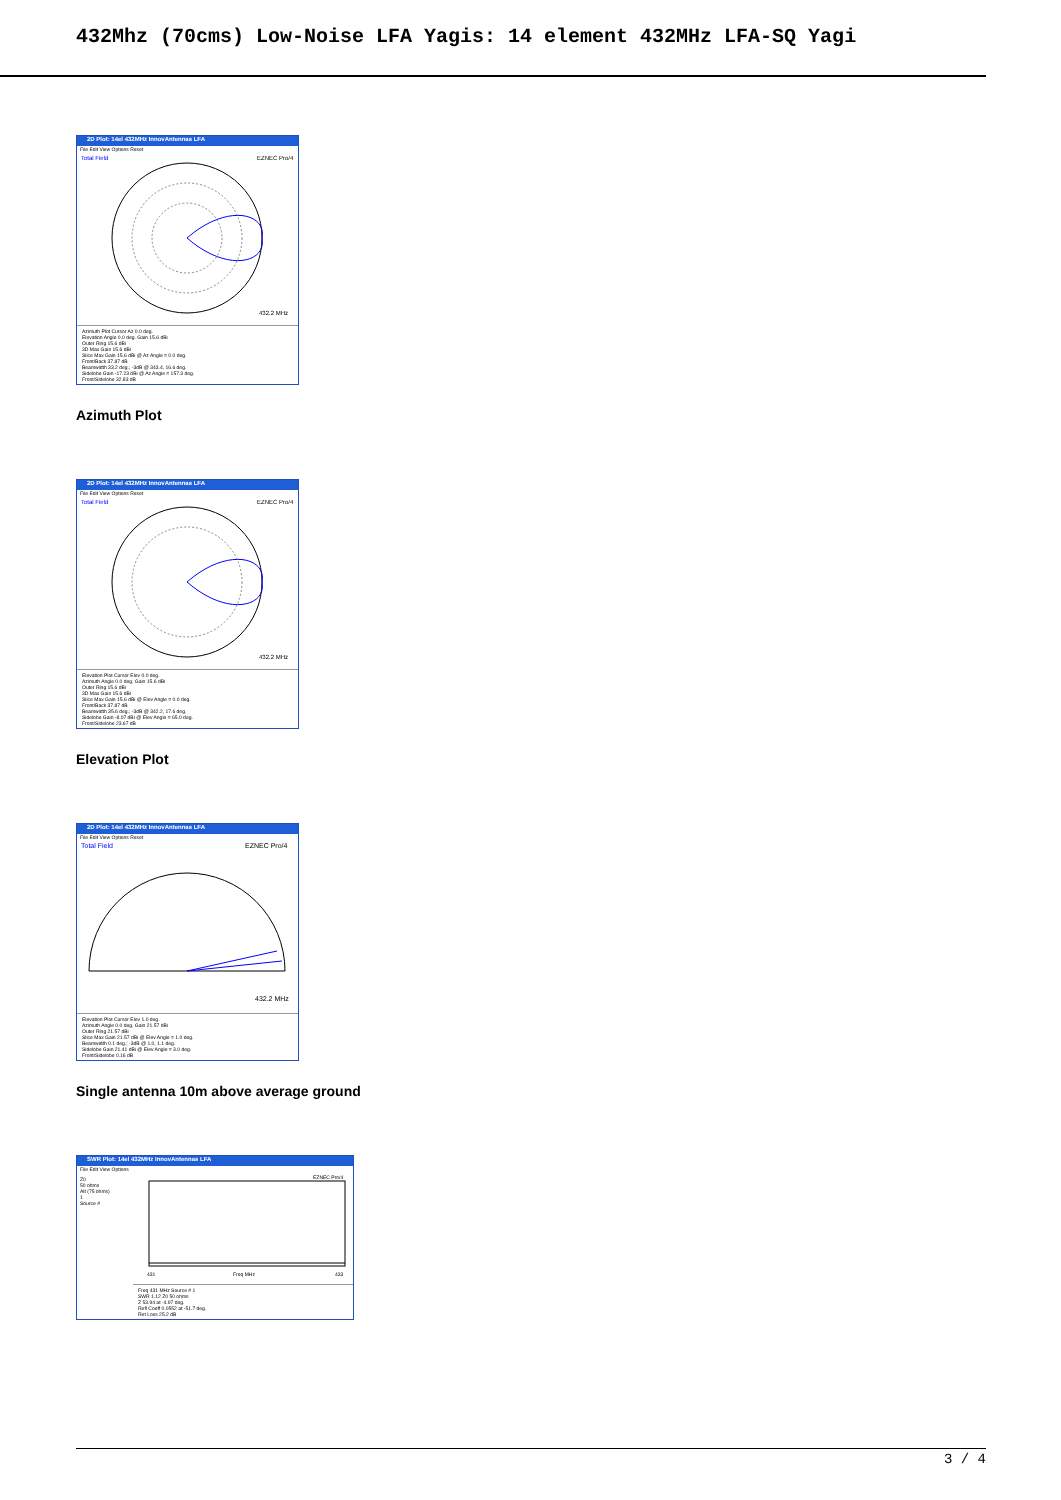432Mhz (70cms) Low-Noise LFA Yagis: 14 element 432MHz LFA-SQ Yagi
2D Plot: 14el 432MHz InnovAntennas LFA
File Edit View Options Reset
Total Field
EZNEC Pro/4
432.2 MHz
Azimuth Plot Cursor Az 0.0 deg.
Elevation Angle 0.0 deg. Gain 15.6 dBi
Outer Ring 15.6 dBi
3D Max Gain 15.6 dBi
Slice Max Gain 15.6 dBi @ Az Angle = 0.0 deg.
Front/Back 37.87 dB
Beamwidth 33.2 deg.; -3dB @ 343.4, 16.6 deg.
Sidelobe Gain -17.23 dBi @ Az Angle = 157.3 deg.
Front/Sidelobe 32.83 dB
Azimuth Plot
2D Plot: 14el 432MHz InnovAntennas LFA
File Edit View Options Reset
Total Field
EZNEC Pro/4
432.2 MHz
Elevation Plot Cursor Elev 0.0 deg.
Azimuth Angle 0.0 deg. Gain 15.6 dBi
Outer Ring 15.6 dBi
3D Max Gain 15.6 dBi
Slice Max Gain 15.6 dBi @ Elev Angle = 0.0 deg.
Front/Back 37.87 dB
Beamwidth 35.6 deg.; -3dB @ 342.2, 17.6 deg.
Sidelobe Gain -8.07 dBi @ Elev Angle = 65.0 deg.
Front/Sidelobe 23.67 dB
Elevation Plot
2D Plot: 14el 432MHz InnovAntennas LFA
File Edit View Options Reset
Total Field
EZNEC Pro/4
432.2 MHz
Elevation Plot Cursor Elev 1.0 deg.
Azimuth Angle 0.0 deg. Gain 21.57 dBi
Outer Ring 21.57 dBi
Slice Max Gain 21.57 dBi @ Elev Angle = 1.0 deg.
Beamwidth 0.1 deg.; -3dB @ 1.0, 1.1 deg.
Sidelobe Gain 21.41 dBi @ Elev Angle = 3.0 deg.
Front/Sidelobe 0.16 dB
Single antenna 10m above average ground
SWR Plot: 14el 432MHz InnovAntennas LFA
File Edit View Options
Z0
50 ohms
Alt (75 ohms)
1
Source #
EZNEC Pro/4
431
Freq MHz
433
Freq 431 MHz Source # 1
SWR 1.12 Z0 50 ohms
Z 53.94 at -4.97 deg.
Refl Coeff 0.0552 at -51.7 deg.
Ret Loss 25.2 dB
3 / 4